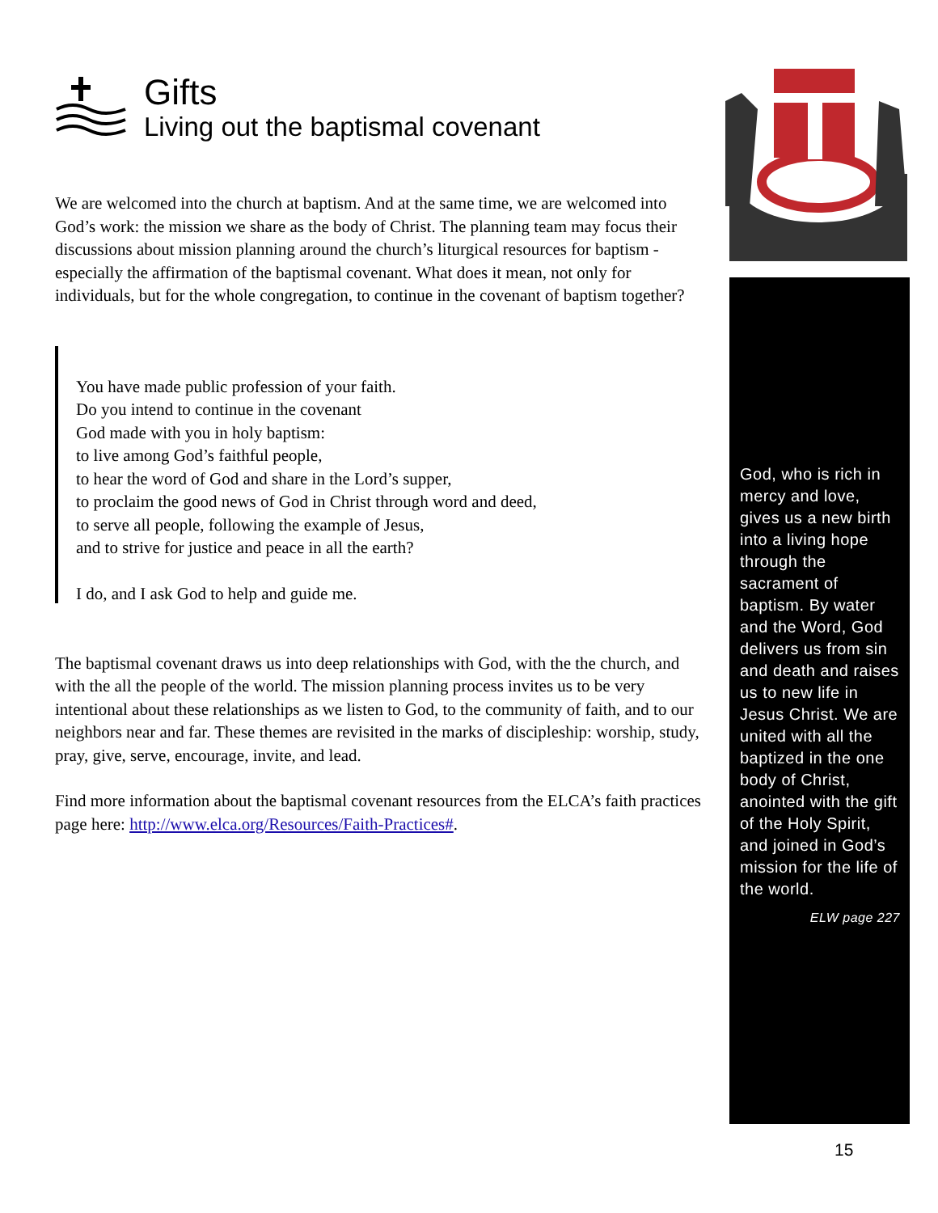Gifts
Living out the baptismal covenant
We are welcomed into the church at baptism. And at the same time, we are welcomed into God’s work: the mission we share as the body of Christ. The planning team may focus their discussions about mission planning around the church’s liturgical resources for baptism - especially the affirmation of the baptismal covenant. What does it mean, not only for individuals, but for the whole congregation, to continue in the covenant of baptism together?
You have made public profession of your faith.
Do you intend to continue in the covenant
God made with you in holy baptism:
to live among God’s faithful people,
to hear the word of God and share in the Lord’s supper,
to proclaim the good news of God in Christ through word and deed,
to serve all people, following the example of Jesus,
and to strive for justice and peace in all the earth?
I do, and I ask God to help and guide me.
The baptismal covenant draws us into deep relationships with God, with the the church, and with the all the people of the world. The mission planning process invites us to be very intentional about these relationships as we listen to God, to the community of faith, and to our neighbors near and far. These themes are revisited in the marks of discipleship: worship, study, pray, give, serve, encourage, invite, and lead.
Find more information about the baptismal covenant resources from the ELCA’s faith practices page here: http://www.elca.org/Resources/Faith-Practices#.
God, who is rich in mercy and love, gives us a new birth into a living hope through the sacrament of baptism. By water and the Word, God delivers us from sin and death and raises us to new life in Jesus Christ. We are united with all the baptized in the one body of Christ, anointed with the gift of the Holy Spirit, and joined in God’s mission for the life of the world.
ELW page 227
15